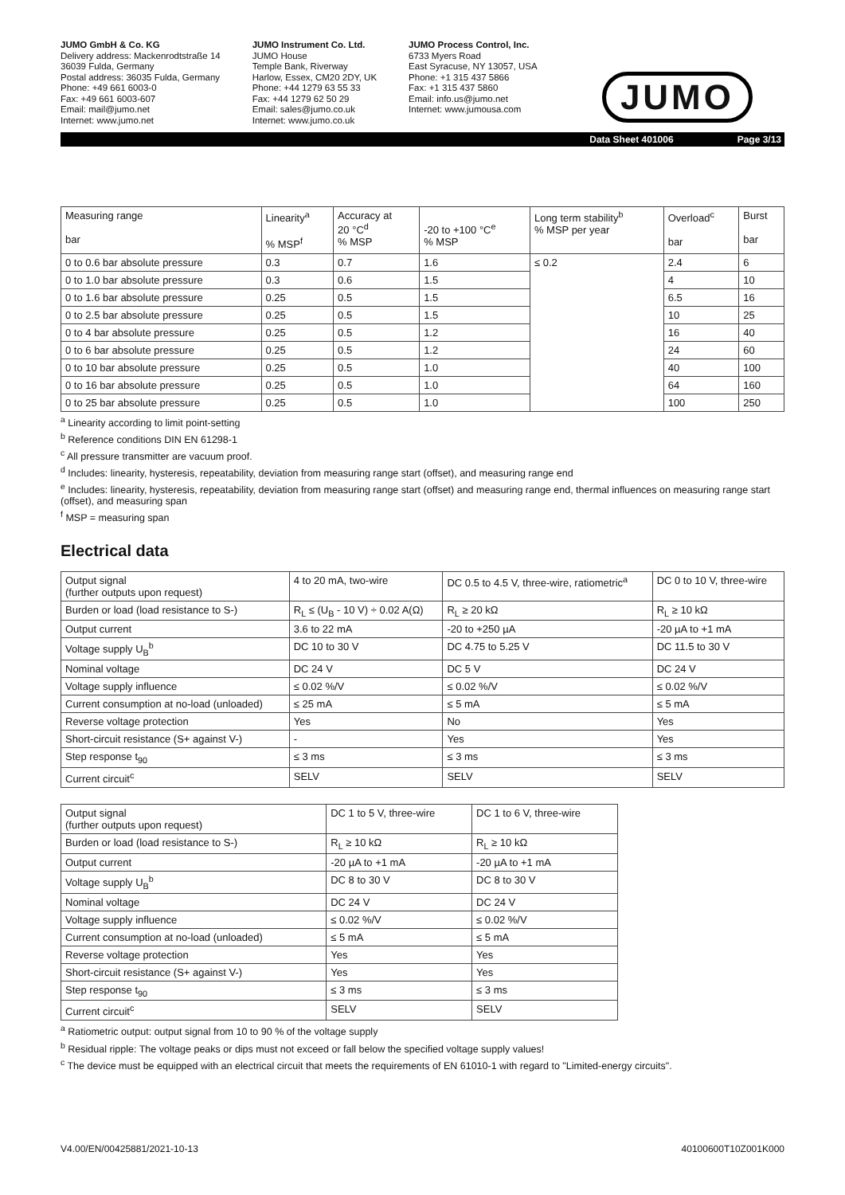JUMO GmbH & Co. KG
Delivery address: Mackenrodtstraße 14
36039 Fulda, Germany
Postal address: 36035 Fulda, Germany
Phone: +49 661 6003-0
Fax: +49 661 6003-607
Email: mail@jumo.net
Internet: www.jumo.net
JUMO Instrument Co. Ltd.
JUMO House
Temple Bank, Riverway
Harlow, Essex, CM20 2DY, UK
Phone: +44 1279 63 55 33
Fax: +44 1279 62 50 29
Email: sales@jumo.co.uk
Internet: www.jumo.co.uk
JUMO Process Control, Inc.
6733 Myers Road
East Syracuse, NY 13057, USA
Phone: +1 315 437 5866
Fax: +1 315 437 5860
Email: info.us@jumo.net
Internet: www.jumousa.com
JUMO
Data Sheet 401006 Page 3/13
| Measuring range bar | Linearity<sup>a</sup> % MSP<sup>f</sup> | Accuracy at 20 °C<sup>d</sup> % MSP | -20 to +100 °C<sup>e</sup> % MSP | Long term stability<sup>b</sup> % MSP per year | Overload<sup>c</sup> bar | Burst bar |
| --- | --- | --- | --- | --- | --- | --- |
| 0 to 0.6 bar absolute pressure | 0.3 | 0.7 | 1.6 | ≤ 0.2 | 2.4 | 6 |
| 0 to 1.0 bar absolute pressure | 0.3 | 0.6 | 1.5 | | 4 | 10 |
| 0 to 1.6 bar absolute pressure | 0.25 | 0.5 | 1.5 | | 6.5 | 16 |
| 0 to 2.5 bar absolute pressure | 0.25 | 0.5 | 1.5 | | 10 | 25 |
| 0 to 4 bar absolute pressure | 0.25 | 0.5 | 1.2 | | 16 | 40 |
| 0 to 6 bar absolute pressure | 0.25 | 0.5 | 1.2 | | 24 | 60 |
| 0 to 10 bar absolute pressure | 0.25 | 0.5 | 1.0 | | 40 | 100 |
| 0 to 16 bar absolute pressure | 0.25 | 0.5 | 1.0 | | 64 | 160 |
| 0 to 25 bar absolute pressure | 0.25 | 0.5 | 1.0 | | 100 | 250 |
<sup>a</sup> Linearity according to limit point-setting
<sup>b</sup> Reference conditions DIN EN 61298-1
<sup>c</sup> All pressure transmitter are vacuum proof.
<sup>d</sup> Includes: linearity, hysteresis, repeatability, deviation from measuring range start (offset), and measuring range end
<sup>e</sup> Includes: linearity, hysteresis, repeatability, deviation from measuring range start (offset) and measuring range end, thermal influences on measuring range start (offset), and measuring span
<sup>f</sup> MSP = measuring span
Electrical data
| Output signal (further outputs upon request) | 4 to 20 mA, two-wire | DC 0.5 to 4.5 V, three-wire, ratiometric<sup>a</sup> | DC 0 to 10 V, three-wire |
| Burden or load (load resistance to S-) | R<sub>L</sub> ≤ (U<sub>B</sub> - 10 V) ÷ 0.02 A(Ω) | R<sub>L</sub> ≥ 20 kΩ | R<sub>L</sub> ≥ 10 kΩ |
| Output current | 3.6 to 22 mA | -20 to +250 µA | -20 µA to +1 mA |
| Voltage supply U<sub>B</sub><sup>b</sup> | DC 10 to 30 V | DC 4.75 to 5.25 V | DC 11.5 to 30 V |
| Nominal voltage | DC 24 V | DC 5 V | DC 24 V |
| Voltage supply influence | ≤ 0.02 %/V | ≤ 0.02 %/V | ≤ 0.02 %/V |
| Current consumption at no-load (unloaded) | ≤ 25 mA | ≤ 5 mA | ≤ 5 mA |
| Reverse voltage protection | Yes | No | Yes |
| Short-circuit resistance (S+ against V-) | - | Yes | Yes |
| Step response t<sub>90</sub> | ≤ 3 ms | ≤ 3 ms | ≤ 3 ms |
| Current circuit<sup>c</sup> | SELV | SELV | SELV |
| Output signal (further outputs upon request) | DC 1 to 5 V, three-wire | DC 1 to 6 V, three-wire |
| Burden or load (load resistance to S-) | R<sub>L</sub> ≥ 10 kΩ | R<sub>L</sub> ≥ 10 kΩ |
| Output current | -20 µA to +1 mA | -20 µA to +1 mA |
| Voltage supply U<sub>B</sub><sup>b</sup> | DC 8 to 30 V | DC 8 to 30 V |
| Nominal voltage | DC 24 V | DC 24 V |
| Voltage supply influence | ≤ 0.02 %/V | ≤ 0.02 %/V |
| Current consumption at no-load (unloaded) | ≤ 5 mA | ≤ 5 mA |
| Reverse voltage protection | Yes | Yes |
| Short-circuit resistance (S+ against V-) | Yes | Yes |
| Step response t<sub>90</sub> | ≤ 3 ms | ≤ 3 ms |
| Current circuit<sup>c</sup> | SELV | SELV |
<sup>a</sup> Ratiometric output: output signal from 10 to 90 % of the voltage supply
<sup>b</sup> Residual ripple: The voltage peaks or dips must not exceed or fall below the specified voltage supply values!
<sup>c</sup> The device must be equipped with an electrical circuit that meets the requirements of EN 61010-1 with regard to "Limited-energy circuits".
V4.00/EN/00425881/2021-10-13 40100600T10Z001K000